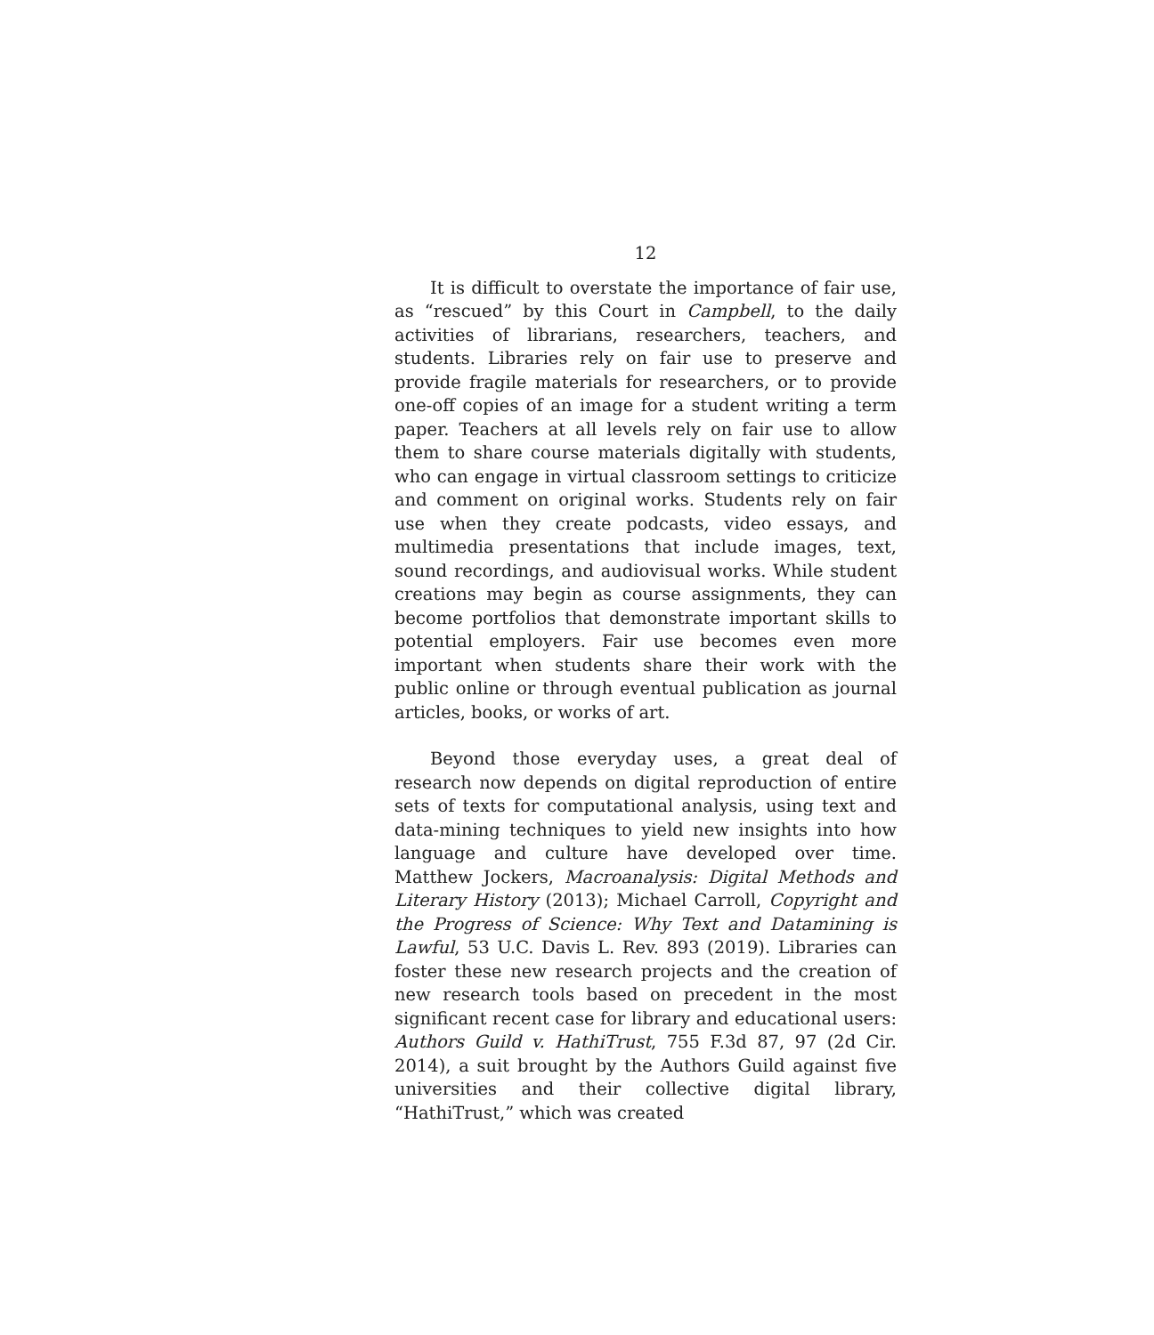12
It is difficult to overstate the importance of fair use, as “rescued” by this Court in Campbell, to the daily activities of librarians, researchers, teachers, and students. Libraries rely on fair use to preserve and provide fragile materials for researchers, or to provide one-off copies of an image for a student writing a term paper. Teachers at all levels rely on fair use to allow them to share course materials digitally with students, who can engage in virtual classroom settings to criticize and comment on original works. Students rely on fair use when they create podcasts, video essays, and multimedia presentations that include images, text, sound recordings, and audiovisual works. While student creations may begin as course assignments, they can become portfolios that demonstrate important skills to potential employers. Fair use becomes even more important when students share their work with the public online or through eventual publication as journal articles, books, or works of art.
Beyond those everyday uses, a great deal of research now depends on digital reproduction of entire sets of texts for computational analysis, using text and data-mining techniques to yield new insights into how language and culture have developed over time. Matthew Jockers, Macroanalysis: Digital Methods and Literary History (2013); Michael Carroll, Copyright and the Progress of Science: Why Text and Datamining is Lawful, 53 U.C. Davis L. Rev. 893 (2019). Libraries can foster these new research projects and the creation of new research tools based on precedent in the most significant recent case for library and educational users: Authors Guild v. HathiTrust, 755 F.3d 87, 97 (2d Cir. 2014), a suit brought by the Authors Guild against five universities and their collective digital library, “HathiTrust,” which was created